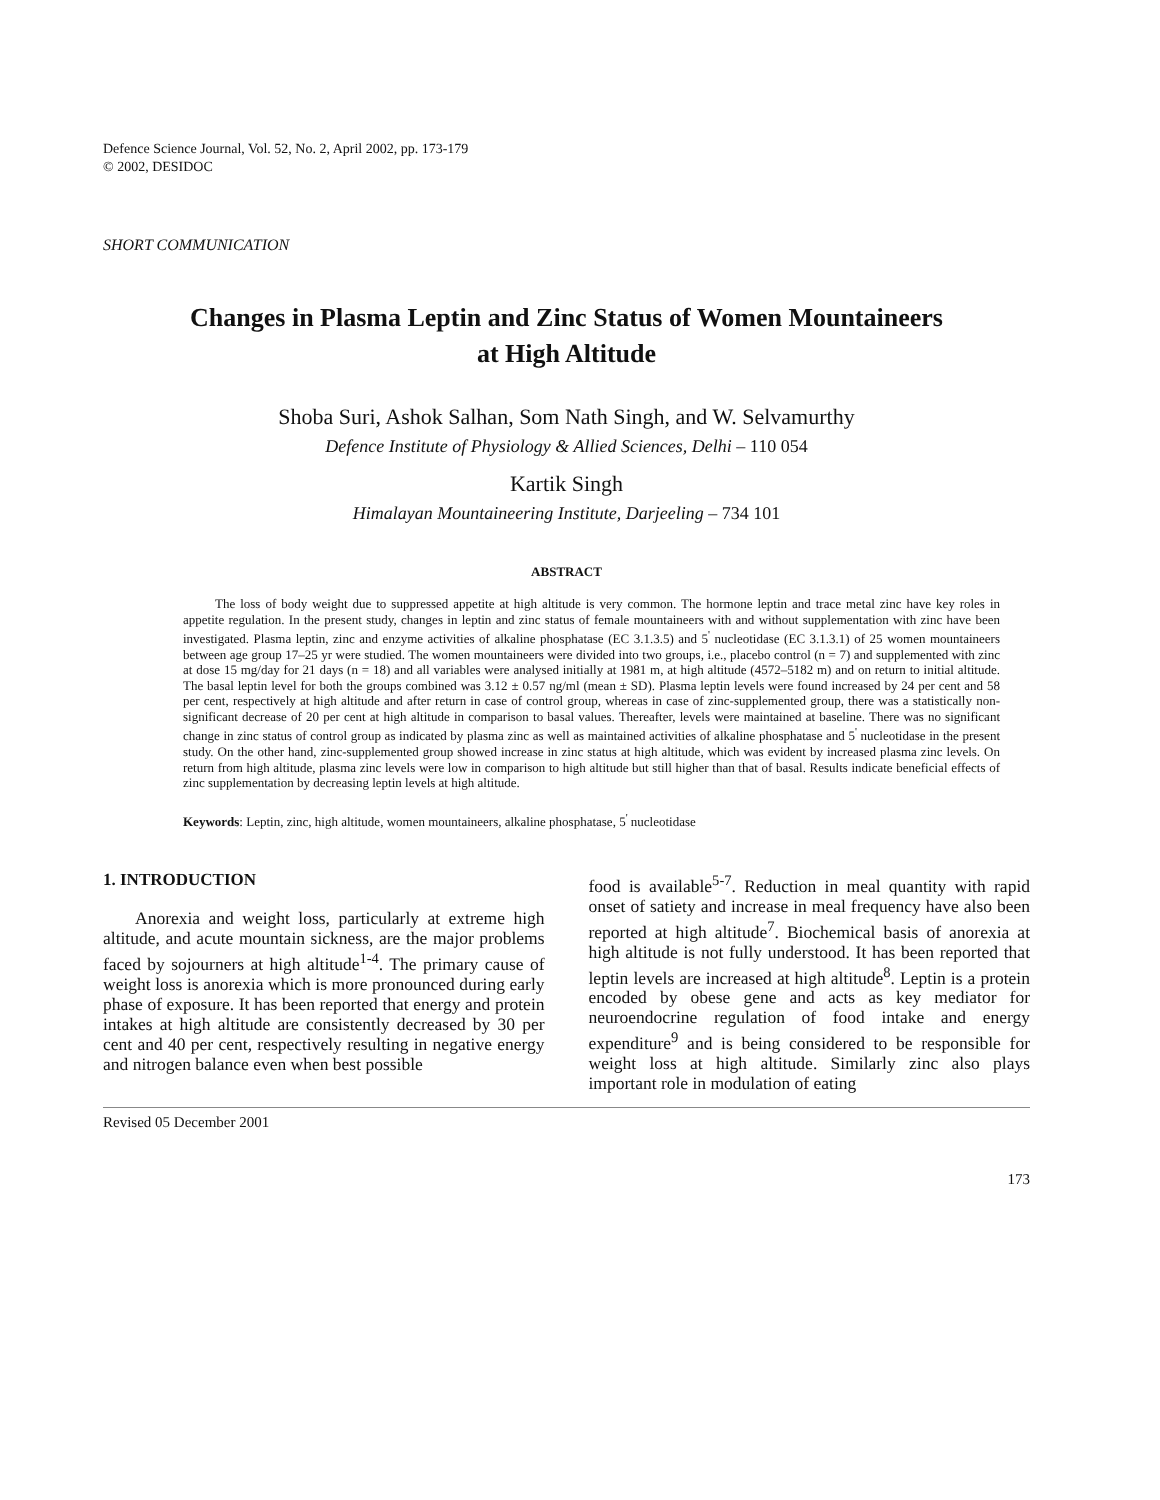Defence Science Journal, Vol. 52, No. 2, April 2002, pp. 173-179
© 2002, DESIDOC
SHORT COMMUNICATION
Changes in Plasma Leptin and Zinc Status of Women Mountaineers
at High Altitude
Shoba Suri, Ashok Salhan, Som Nath Singh, and W. Selvamurthy
Defence Institute of Physiology & Allied Sciences, Delhi – 110 054
Kartik Singh
Himalayan Mountaineering Institute, Darjeeling – 734 101
ABSTRACT
The loss of body weight due to suppressed appetite at high altitude is very common. The hormone leptin and trace metal zinc have key roles in appetite regulation. In the present study, changes in leptin and zinc status of female mountaineers with and without supplementation with zinc have been investigated. Plasma leptin, zinc and enzyme activities of alkaline phosphatase (EC 3.1.3.5) and 5<sup>'</sup> nucleotidase (EC 3.1.3.1) of 25 women mountaineers between age group 17–25 yr were studied. The women mountaineers were divided into two groups, i.e., placebo control (n = 7) and supplemented with zinc at dose 15 mg/day for 21 days (n = 18) and all variables were analysed initially at 1981 m, at high altitude (4572–5182 m) and on return to initial altitude. The basal leptin level for both the groups combined was 3.12 ± 0.57 ng/ml (mean ± SD). Plasma leptin levels were found increased by 24 per cent and 58 per cent, respectively at high altitude and after return in case of control group, whereas in case of zinc-supplemented group, there was a statistically non-significant decrease of 20 per cent at high altitude in comparison to basal values. Thereafter, levels were maintained at baseline. There was no significant change in zinc status of control group as indicated by plasma zinc as well as maintained activities of alkaline phosphatase and 5<sup>'</sup> nucleotidase in the present study. On the other hand, zinc-supplemented group showed increase in zinc status at high altitude, which was evident by increased plasma zinc levels. On return from high altitude, plasma zinc levels were low in comparison to high altitude but still higher than that of basal. Results indicate beneficial effects of zinc supplementation by decreasing leptin levels at high altitude.
Keywords: Leptin, zinc, high altitude, women mountaineers, alkaline phosphatase, 5<sup>'</sup> nucleotidase
1. INTRODUCTION
Anorexia and weight loss, particularly at extreme high altitude, and acute mountain sickness, are the major problems faced by sojourners at high altitude<sup>1-4</sup>. The primary cause of weight loss is anorexia which is more pronounced during early phase of exposure. It has been reported that energy and protein intakes at high altitude are consistently decreased by 30 per cent and 40 per cent, respectively resulting in negative energy and nitrogen balance even when best possible
food is available<sup>5-7</sup>. Reduction in meal quantity with rapid onset of satiety and increase in meal frequency have also been reported at high altitude<sup>7</sup>. Biochemical basis of anorexia at high altitude is not fully understood. It has been reported that leptin levels are increased at high altitude<sup>8</sup>. Leptin is a protein encoded by obese gene and acts as key mediator for neuroendocrine regulation of food intake and energy expenditure<sup>9</sup> and is being considered to be responsible for weight loss at high altitude. Similarly zinc also plays important role in modulation of eating
Revised 05 December 2001
173